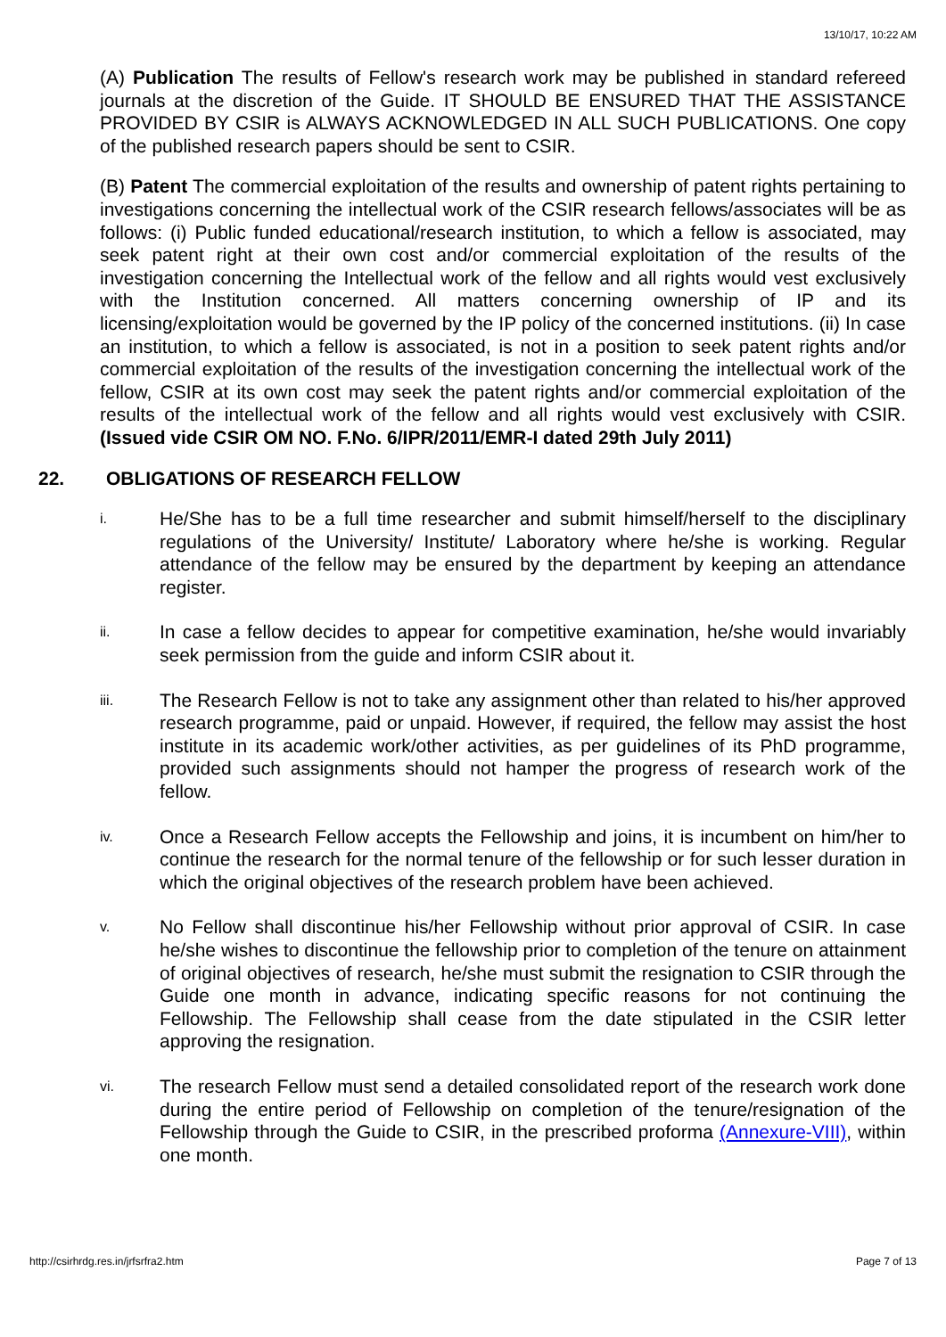13/10/17, 10:22 AM
(A) Publication The results of Fellow's research work may be published in standard refereed journals at the discretion of the Guide. IT SHOULD BE ENSURED THAT THE ASSISTANCE PROVIDED BY CSIR is ALWAYS ACKNOWLEDGED IN ALL SUCH PUBLICATIONS. One copy of the published research papers should be sent to CSIR.
(B) Patent The commercial exploitation of the results and ownership of patent rights pertaining to investigations concerning the intellectual work of the CSIR research fellows/associates will be as follows: (i) Public funded educational/research institution, to which a fellow is associated, may seek patent right at their own cost and/or commercial exploitation of the results of the investigation concerning the Intellectual work of the fellow and all rights would vest exclusively with the Institution concerned. All matters concerning ownership of IP and its licensing/exploitation would be governed by the IP policy of the concerned institutions. (ii) In case an institution, to which a fellow is associated, is not in a position to seek patent rights and/or commercial exploitation of the results of the investigation concerning the intellectual work of the fellow, CSIR at its own cost may seek the patent rights and/or commercial exploitation of the results of the intellectual work of the fellow and all rights would vest exclusively with CSIR. (Issued vide CSIR OM NO. F.No. 6/IPR/2011/EMR-I dated 29th July 2011)
22. OBLIGATIONS OF RESEARCH FELLOW
i.
He/She has to be a full time researcher and submit himself/herself to the disciplinary regulations of the University/ Institute/ Laboratory where he/she is working. Regular attendance of the fellow may be ensured by the department by keeping an attendance register.
ii.
In case a fellow decides to appear for competitive examination, he/she would invariably seek permission from the guide and inform CSIR about it.
iii.
The Research Fellow is not to take any assignment other than related to his/her approved research programme, paid or unpaid. However, if required, the fellow may assist the host institute in its academic work/other activities, as per guidelines of its PhD programme, provided such assignments should not hamper the progress of research work of the fellow.
iv.
Once a Research Fellow accepts the Fellowship and joins, it is incumbent on him/her to continue the research for the normal tenure of the fellowship or for such lesser duration in which the original objectives of the research problem have been achieved.
v.
No Fellow shall discontinue his/her Fellowship without prior approval of CSIR. In case he/she wishes to discontinue the fellowship prior to completion of the tenure on attainment of original objectives of research, he/she must submit the resignation to CSIR through the Guide one month in advance, indicating specific reasons for not continuing the Fellowship. The Fellowship shall cease from the date stipulated in the CSIR letter approving the resignation.
vi.
The research Fellow must send a detailed consolidated report of the research work done during the entire period of Fellowship on completion of the tenure/resignation of the Fellowship through the Guide to CSIR, in the prescribed proforma (Annexure-VIII), within one month.
http://csirhrdg.res.in/jrfsrfra2.htm Page 7 of 13